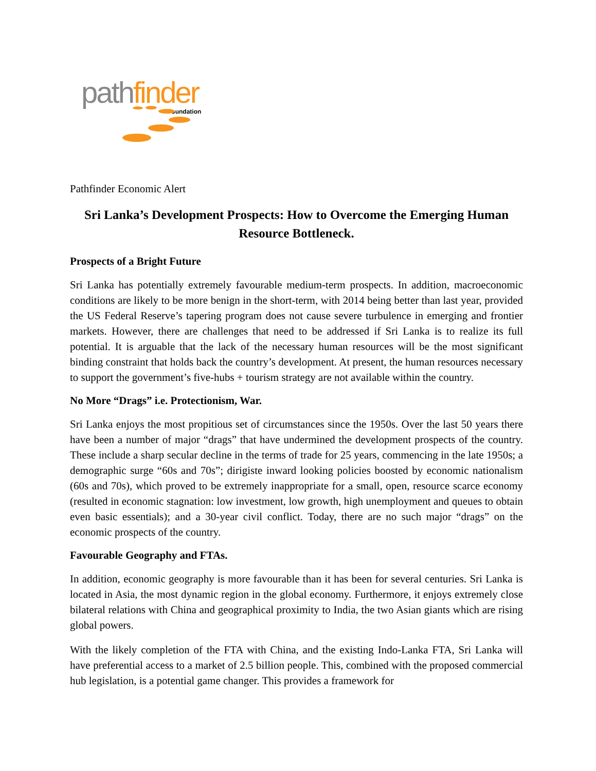path finder
Foundation
Pathfinder Economic Alert
Sri Lanka’s Development Prospects: How to Overcome the Emerging Human Resource Bottleneck.
Prospects of a Bright Future
Sri Lanka has potentially extremely favourable medium-term prospects. In addition, macroeconomic conditions are likely to be more benign in the short-term, with 2014 being better than last year, provided the US Federal Reserve’s tapering program does not cause severe turbulence in emerging and frontier markets. However, there are challenges that need to be addressed if Sri Lanka is to realize its full potential. It is arguable that the lack of the necessary human resources will be the most significant binding constraint that holds back the country’s development. At present, the human resources necessary to support the government’s five-hubs + tourism strategy are not available within the country.
No More “Drags” i.e. Protectionism, War.
Sri Lanka enjoys the most propitious set of circumstances since the 1950s. Over the last 50 years there have been a number of major “drags” that have undermined the development prospects of the country. These include a sharp secular decline in the terms of trade for 25 years, commencing in the late 1950s; a demographic surge “60s and 70s”; dirigiste inward looking policies boosted by economic nationalism (60s and 70s), which proved to be extremely inappropriate for a small, open, resource scarce economy (resulted in economic stagnation: low investment, low growth, high unemployment and queues to obtain even basic essentials); and a 30-year civil conflict. Today, there are no such major “drags” on the economic prospects of the country.
Favourable Geography and FTAs.
In addition, economic geography is more favourable than it has been for several centuries. Sri Lanka is located in Asia, the most dynamic region in the global economy. Furthermore, it enjoys extremely close bilateral relations with China and geographical proximity to India, the two Asian giants which are rising global powers.
With the likely completion of the FTA with China, and the existing Indo-Lanka FTA, Sri Lanka will have preferential access to a market of 2.5 billion people. This, combined with the proposed commercial hub legislation, is a potential game changer. This provides a framework for